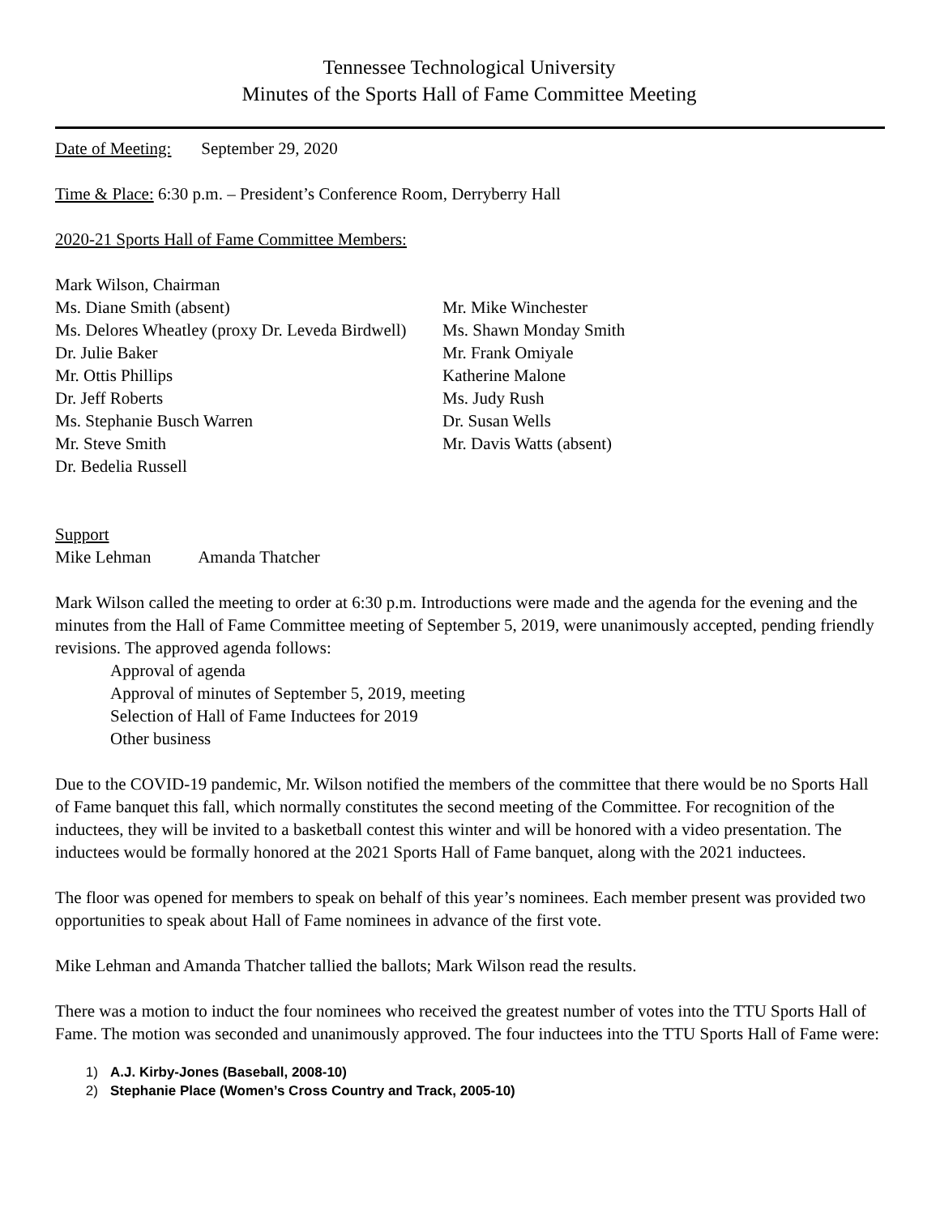Tennessee Technological University
Minutes of the Sports Hall of Fame Committee Meeting
Date of Meeting: September 29, 2020
Time & Place: 6:30 p.m. – President’s Conference Room, Derryberry Hall
2020-21 Sports Hall of Fame Committee Members:
Mark Wilson, Chairman
Ms. Diane Smith (absent)
Ms. Delores Wheatley (proxy Dr. Leveda Birdwell)
Dr. Julie Baker
Mr. Ottis Phillips
Dr. Jeff Roberts
Ms. Stephanie Busch Warren
Mr. Steve Smith
Dr. Bedelia Russell
Mr. Mike Winchester
Ms. Shawn Monday Smith
Mr. Frank Omiyale
Katherine Malone
Ms. Judy Rush
Dr. Susan Wells
Mr. Davis Watts (absent)
Support
Mike Lehman Amanda Thatcher
Mark Wilson called the meeting to order at 6:30 p.m. Introductions were made and the agenda for the evening and the minutes from the Hall of Fame Committee meeting of September 5, 2019, were unanimously accepted, pending friendly revisions. The approved agenda follows:
Approval of agenda
Approval of minutes of September 5, 2019, meeting
Selection of Hall of Fame Inductees for 2019
Other business
Due to the COVID-19 pandemic, Mr. Wilson notified the members of the committee that there would be no Sports Hall of Fame banquet this fall, which normally constitutes the second meeting of the Committee. For recognition of the inductees, they will be invited to a basketball contest this winter and will be honored with a video presentation. The inductees would be formally honored at the 2021 Sports Hall of Fame banquet, along with the 2021 inductees.
The floor was opened for members to speak on behalf of this year’s nominees. Each member present was provided two opportunities to speak about Hall of Fame nominees in advance of the first vote.
Mike Lehman and Amanda Thatcher tallied the ballots; Mark Wilson read the results.
There was a motion to induct the four nominees who received the greatest number of votes into the TTU Sports Hall of Fame. The motion was seconded and unanimously approved. The four inductees into the TTU Sports Hall of Fame were:
1) A.J. Kirby-Jones (Baseball, 2008-10)
2) Stephanie Place (Women’s Cross Country and Track, 2005-10)